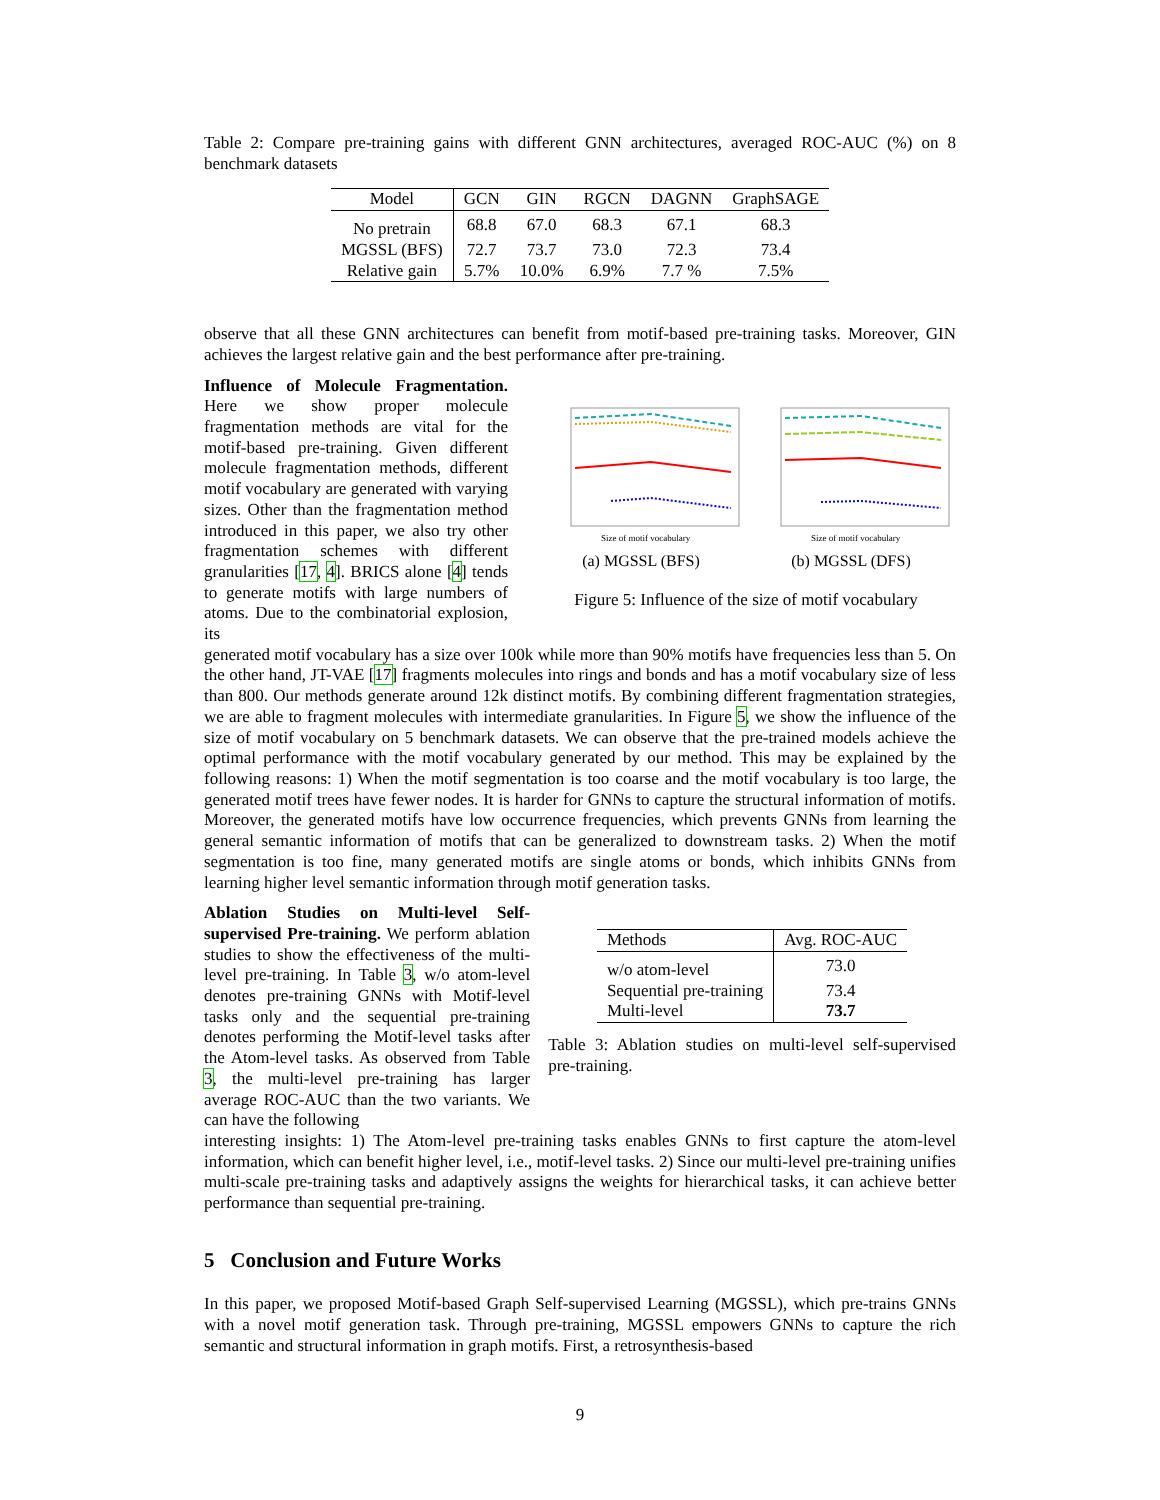Table 2: Compare pre-training gains with different GNN architectures, averaged ROC-AUC (%) on 8 benchmark datasets
| Model | GCN | GIN | RGCN | DAGNN | GraphSAGE |
| --- | --- | --- | --- | --- | --- |
| No pretrain | 68.8 | 67.0 | 68.3 | 67.1 | 68.3 |
| MGSSL (BFS) | 72.7 | 73.7 | 73.0 | 72.3 | 73.4 |
| Relative gain | 5.7% | 10.0% | 6.9% | 7.7 % | 7.5% |
observe that all these GNN architectures can benefit from motif-based pre-training tasks. Moreover, GIN achieves the largest relative gain and the best performance after pre-training.
Influence of Molecule Fragmentation. Here we show proper molecule fragmentation methods are vital for the motif-based pre-training. Given different molecule fragmentation methods, different motif vocabulary are generated with varying sizes. Other than the fragmentation method introduced in this paper, we also try other fragmentation schemes with different granularities [17, 4]. BRICS alone [4] tends to generate motifs with large numbers of atoms. Due to the combinatorial explosion, its
Size of motif vocabulary
(a) MGSSL (BFS)
Size of motif vocabulary
(b) MGSSL (DFS)
Figure 5: Influence of the size of motif vocabulary
generated motif vocabulary has a size over 100k while more than 90% motifs have frequencies less than 5. On the other hand, JT-VAE [17] fragments molecules into rings and bonds and has a motif vocabulary size of less than 800. Our methods generate around 12k distinct motifs. By combining different fragmentation strategies, we are able to fragment molecules with intermediate granularities. In Figure 5, we show the influence of the size of motif vocabulary on 5 benchmark datasets. We can observe that the pre-trained models achieve the optimal performance with the motif vocabulary generated by our method. This may be explained by the following reasons: 1) When the motif segmentation is too coarse and the motif vocabulary is too large, the generated motif trees have fewer nodes. It is harder for GNNs to capture the structural information of motifs. Moreover, the generated motifs have low occurrence frequencies, which prevents GNNs from learning the general semantic information of motifs that can be generalized to downstream tasks. 2) When the motif segmentation is too fine, many generated motifs are single atoms or bonds, which inhibits GNNs from learning higher level semantic information through motif generation tasks.
Ablation Studies on Multi-level Self-supervised Pre-training. We perform ablation studies to show the effectiveness of the multi-level pre-training. In Table 3, w/o atom-level denotes pre-training GNNs with Motif-level tasks only and the sequential pre-training denotes performing the Motif-level tasks after the Atom-level tasks. As observed from Table 3, the multi-level pre-training has larger average ROC-AUC than the two variants. We can have the following
| Methods | Avg. ROC-AUC |
| --- | --- |
| w/o atom-level | 73.0 |
| Sequential pre-training | 73.4 |
| Multi-level | 73.7 |
Table 3: Ablation studies on multi-level self-supervised pre-training.
interesting insights: 1) The Atom-level pre-training tasks enables GNNs to first capture the atom-level information, which can benefit higher level, i.e., motif-level tasks. 2) Since our multi-level pre-training unifies multi-scale pre-training tasks and adaptively assigns the weights for hierarchical tasks, it can achieve better performance than sequential pre-training.
5 Conclusion and Future Works
In this paper, we proposed Motif-based Graph Self-supervised Learning (MGSSL), which pre-trains GNNs with a novel motif generation task. Through pre-training, MGSSL empowers GNNs to capture the rich semantic and structural information in graph motifs. First, a retrosynthesis-based
9